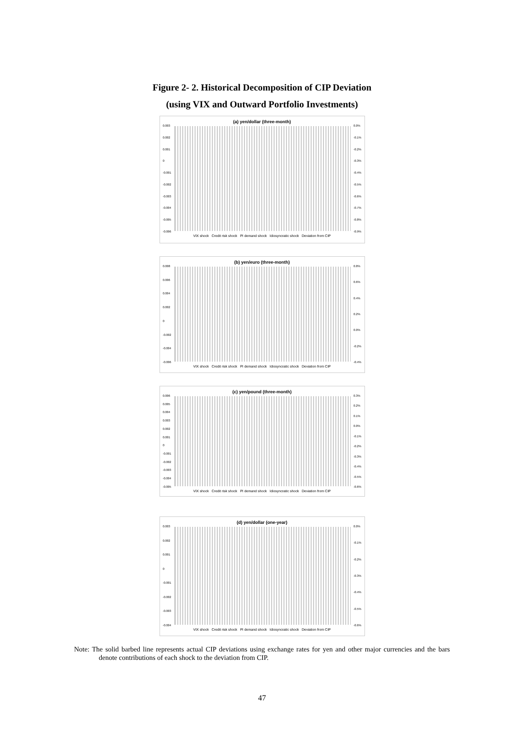Figure 2- 2. Historical Decomposition of CIP Deviation
(using VIX and Outward Portfolio Investments)
(a) yen/dollar (three-month)
0.003
0.002
0.001
0
-0.001
-0.002
-0.003
-0.004
-0.005
-0.006
0.0%
-0.1%
-0.2%
-0.3%
-0.4%
-0.5%
-0.6%
-0.7%
-0.8%
-0.9%
VIX shock Credit risk shock PI demand shock Idiosyncratic shock Deviation from CIP
(b) yen/euro (three-month)
0.008
0.006
0.004
0.002
0
-0.002
-0.004
-0.006
0.8%
0.6%
0.4%
0.2%
0.0%
-0.2%
-0.4%
VIX shock Credit risk shock PI demand shock Idiosyncratic shock Deviation from CIP
(c) yen/pound (three-month)
0.006
0.005
0.004
0.003
0.002
0.001
0
-0.001
-0.002
-0.003
-0.004
-0.005
0.3%
0.2%
0.1%
0.0%
-0.1%
-0.2%
-0.3%
-0.4%
-0.5%
-0.6%
VIX shock Credit risk shock PI demand shock Idiosyncratic shock Deviation from CIP
(d) yen/dollar (one-year)
0.003
0.002
0.001
0
-0.001
-0.002
-0.003
-0.004
0.0%
-0.1%
-0.2%
-0.3%
-0.4%
-0.5%
-0.6%
VIX shock Credit risk shock PI demand shock Idiosyncratic shock Deviation from CIP
Note: The solid barbed line represents actual CIP deviations using exchange rates for yen and other major currencies and the bars denote contributions of each shock to the deviation from CIP.
47